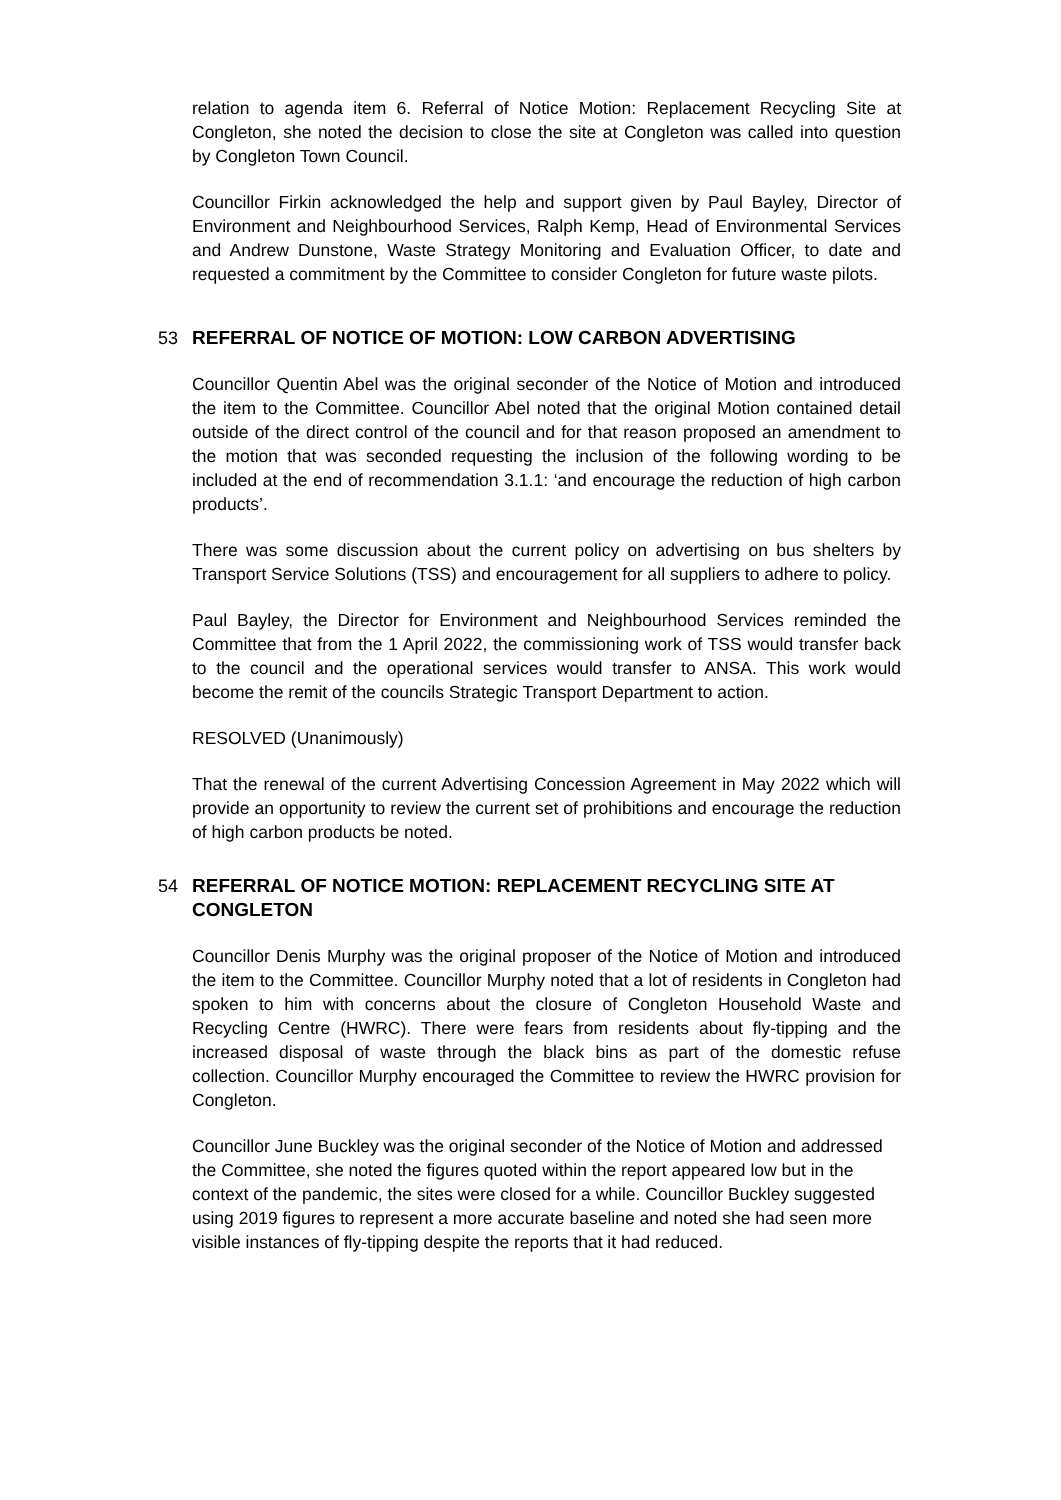relation to agenda item 6. Referral of Notice Motion: Replacement Recycling Site at Congleton, she noted the decision to close the site at Congleton was called into question by Congleton Town Council.
Councillor Firkin acknowledged the help and support given by Paul Bayley, Director of Environment and Neighbourhood Services, Ralph Kemp, Head of Environmental Services and Andrew Dunstone, Waste Strategy Monitoring and Evaluation Officer, to date and requested a commitment by the Committee to consider Congleton for future waste pilots.
53 REFERRAL OF NOTICE OF MOTION: LOW CARBON ADVERTISING
Councillor Quentin Abel was the original seconder of the Notice of Motion and introduced the item to the Committee. Councillor Abel noted that the original Motion contained detail outside of the direct control of the council and for that reason proposed an amendment to the motion that was seconded requesting the inclusion of the following wording to be included at the end of recommendation 3.1.1: ‘and encourage the reduction of high carbon products’.
There was some discussion about the current policy on advertising on bus shelters by Transport Service Solutions (TSS) and encouragement for all suppliers to adhere to policy.
Paul Bayley, the Director for Environment and Neighbourhood Services reminded the Committee that from the 1 April 2022, the commissioning work of TSS would transfer back to the council and the operational services would transfer to ANSA. This work would become the remit of the councils Strategic Transport Department to action.
RESOLVED (Unanimously)
That the renewal of the current Advertising Concession Agreement in May 2022 which will provide an opportunity to review the current set of prohibitions and encourage the reduction of high carbon products be noted.
54 REFERRAL OF NOTICE MOTION: REPLACEMENT RECYCLING SITE AT CONGLETON
Councillor Denis Murphy was the original proposer of the Notice of Motion and introduced the item to the Committee. Councillor Murphy noted that a lot of residents in Congleton had spoken to him with concerns about the closure of Congleton Household Waste and Recycling Centre (HWRC). There were fears from residents about fly-tipping and the increased disposal of waste through the black bins as part of the domestic refuse collection. Councillor Murphy encouraged the Committee to review the HWRC provision for Congleton.
Councillor June Buckley was the original seconder of the Notice of Motion and addressed the Committee, she noted the figures quoted within the report appeared low but in the context of the pandemic, the sites were closed for a while. Councillor Buckley suggested using 2019 figures to represent a more accurate baseline and noted she had seen more visible instances of fly-tipping despite the reports that it had reduced.